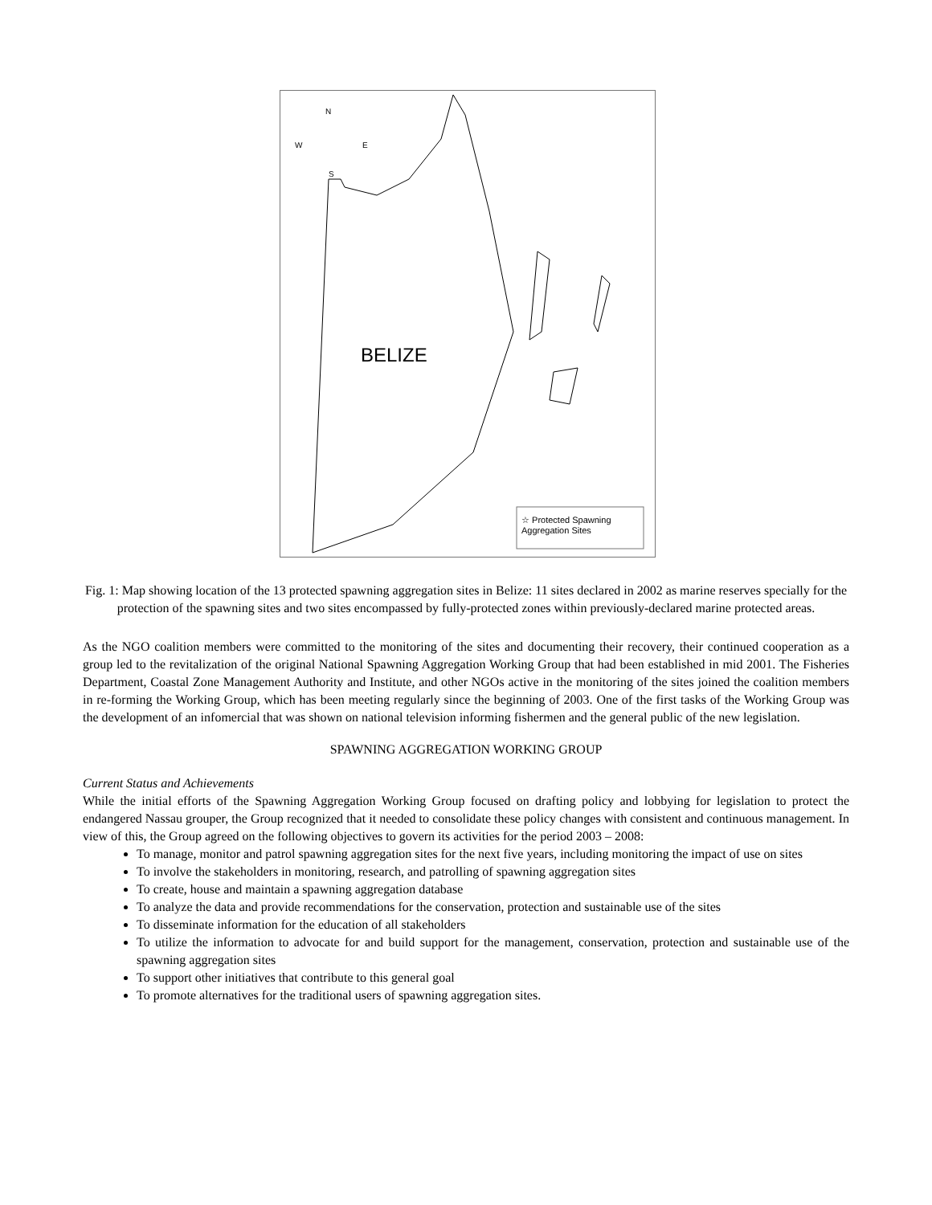N
W E
S
BELIZE
☆ Protected Spawning
Aggregation Sites
Fig. 1: Map showing location of the 13 protected spawning aggregation sites in Belize: 11 sites declared in 2002 as marine reserves specially for the protection of the spawning sites and two sites encompassed by fully-protected zones within previously-declared marine protected areas.
As the NGO coalition members were committed to the monitoring of the sites and documenting their recovery, their continued cooperation as a group led to the revitalization of the original National Spawning Aggregation Working Group that had been established in mid 2001. The Fisheries Department, Coastal Zone Management Authority and Institute, and other NGOs active in the monitoring of the sites joined the coalition members in re-forming the Working Group, which has been meeting regularly since the beginning of 2003. One of the first tasks of the Working Group was the development of an infomercial that was shown on national television informing fishermen and the general public of the new legislation.
SPAWNING AGGREGATION WORKING GROUP
Current Status and Achievements
While the initial efforts of the Spawning Aggregation Working Group focused on drafting policy and lobbying for legislation to protect the endangered Nassau grouper, the Group recognized that it needed to consolidate these policy changes with consistent and continuous management. In view of this, the Group agreed on the following objectives to govern its activities for the period 2003 – 2008:
To manage, monitor and patrol spawning aggregation sites for the next five years, including monitoring the impact of use on sites
To involve the stakeholders in monitoring, research, and patrolling of spawning aggregation sites
To create, house and maintain a spawning aggregation database
To analyze the data and provide recommendations for the conservation, protection and sustainable use of the sites
To disseminate information for the education of all stakeholders
To utilize the information to advocate for and build support for the management, conservation, protection and sustainable use of the spawning aggregation sites
To support other initiatives that contribute to this general goal
To promote alternatives for the traditional users of spawning aggregation sites.